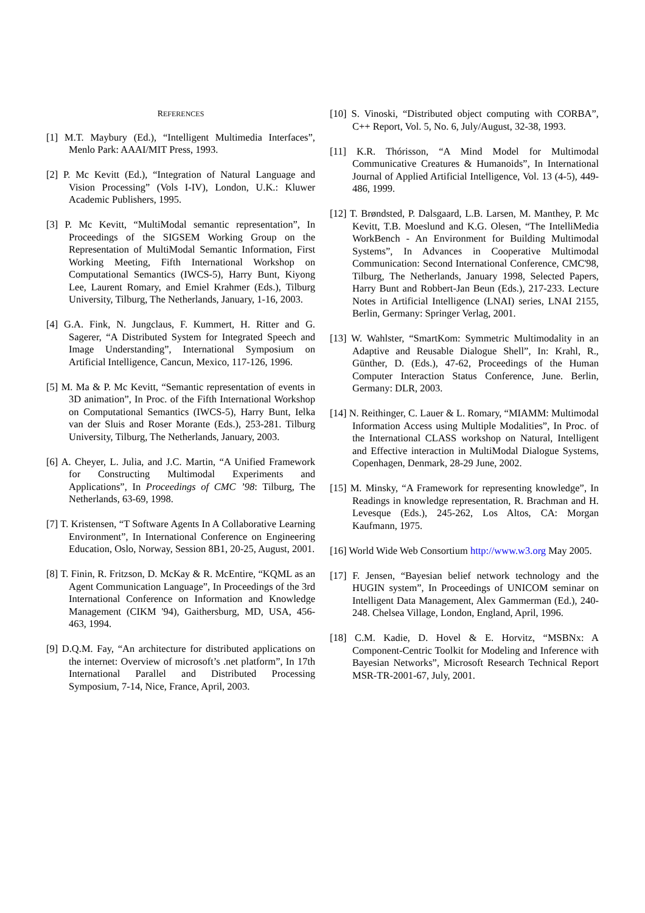REFERENCES
[1] M.T. Maybury (Ed.), “Intelligent Multimedia Interfaces”, Menlo Park: AAAI/MIT Press, 1993.
[2] P. Mc Kevitt (Ed.), “Integration of Natural Language and Vision Processing” (Vols I-IV), London, U.K.: Kluwer Academic Publishers, 1995.
[3] P. Mc Kevitt, “MultiModal semantic representation”, In Proceedings of the SIGSEM Working Group on the Representation of MultiModal Semantic Information, First Working Meeting, Fifth International Workshop on Computational Semantics (IWCS-5), Harry Bunt, Kiyong Lee, Laurent Romary, and Emiel Krahmer (Eds.), Tilburg University, Tilburg, The Netherlands, January, 1-16, 2003.
[4] G.A. Fink, N. Jungclaus, F. Kummert, H. Ritter and G. Sagerer, “A Distributed System for Integrated Speech and Image Understanding”, International Symposium on Artificial Intelligence, Cancun, Mexico, 117-126, 1996.
[5] M. Ma & P. Mc Kevitt, “Semantic representation of events in 3D animation”, In Proc. of the Fifth International Workshop on Computational Semantics (IWCS-5), Harry Bunt, Ielka van der Sluis and Roser Morante (Eds.), 253-281. Tilburg University, Tilburg, The Netherlands, January, 2003.
[6] A. Cheyer, L. Julia, and J.C. Martin, “A Unified Framework for Constructing Multimodal Experiments and Applications”, In Proceedings of CMC ’98: Tilburg, The Netherlands, 63-69, 1998.
[7] T. Kristensen, “T Software Agents In A Collaborative Learning Environment”, In International Conference on Engineering Education, Oslo, Norway, Session 8B1, 20-25, August, 2001.
[8] T. Finin, R. Fritzson, D. McKay & R. McEntire, “KQML as an Agent Communication Language”, In Proceedings of the 3rd International Conference on Information and Knowledge Management (CIKM '94), Gaithersburg, MD, USA, 456-463, 1994.
[9] D.Q.M. Fay, “An architecture for distributed applications on the internet: Overview of microsoft’s .net platform”, In 17th International Parallel and Distributed Processing Symposium, 7-14, Nice, France, April, 2003.
[10] S. Vinoski, “Distributed object computing with CORBA”, C++ Report, Vol. 5, No. 6, July/August, 32-38, 1993.
[11] K.R. Thórisson, “A Mind Model for Multimodal Communicative Creatures & Humanoids”, In International Journal of Applied Artificial Intelligence, Vol. 13 (4-5), 449-486, 1999.
[12] T. Brøndsted, P. Dalsgaard, L.B. Larsen, M. Manthey, P. Mc Kevitt, T.B. Moeslund and K.G. Olesen, “The IntelliMedia WorkBench - An Environment for Building Multimodal Systems”, In Advances in Cooperative Multimodal Communication: Second International Conference, CMC'98, Tilburg, The Netherlands, January 1998, Selected Papers, Harry Bunt and Robbert-Jan Beun (Eds.), 217-233. Lecture Notes in Artificial Intelligence (LNAI) series, LNAI 2155, Berlin, Germany: Springer Verlag, 2001.
[13] W. Wahlster, “SmartKom: Symmetric Multimodality in an Adaptive and Reusable Dialogue Shell”, In: Krahl, R., Günther, D. (Eds.), 47-62, Proceedings of the Human Computer Interaction Status Conference, June. Berlin, Germany: DLR, 2003.
[14] N. Reithinger, C. Lauer & L. Romary, “MIAMM: Multimodal Information Access using Multiple Modalities”, In Proc. of the International CLASS workshop on Natural, Intelligent and Effective interaction in MultiModal Dialogue Systems, Copenhagen, Denmark, 28-29 June, 2002.
[15] M. Minsky, “A Framework for representing knowledge”, In Readings in knowledge representation, R. Brachman and H. Levesque (Eds.), 245-262, Los Altos, CA: Morgan Kaufmann, 1975.
[16] World Wide Web Consortium http://www.w3.org May 2005.
[17] F. Jensen, “Bayesian belief network technology and the HUGIN system”, In Proceedings of UNICOM seminar on Intelligent Data Management, Alex Gammerman (Ed.), 240-248. Chelsea Village, London, England, April, 1996.
[18] C.M. Kadie, D. Hovel & E. Horvitz, “MSBNx: A Component-Centric Toolkit for Modeling and Inference with Bayesian Networks”, Microsoft Research Technical Report MSR-TR-2001-67, July, 2001.